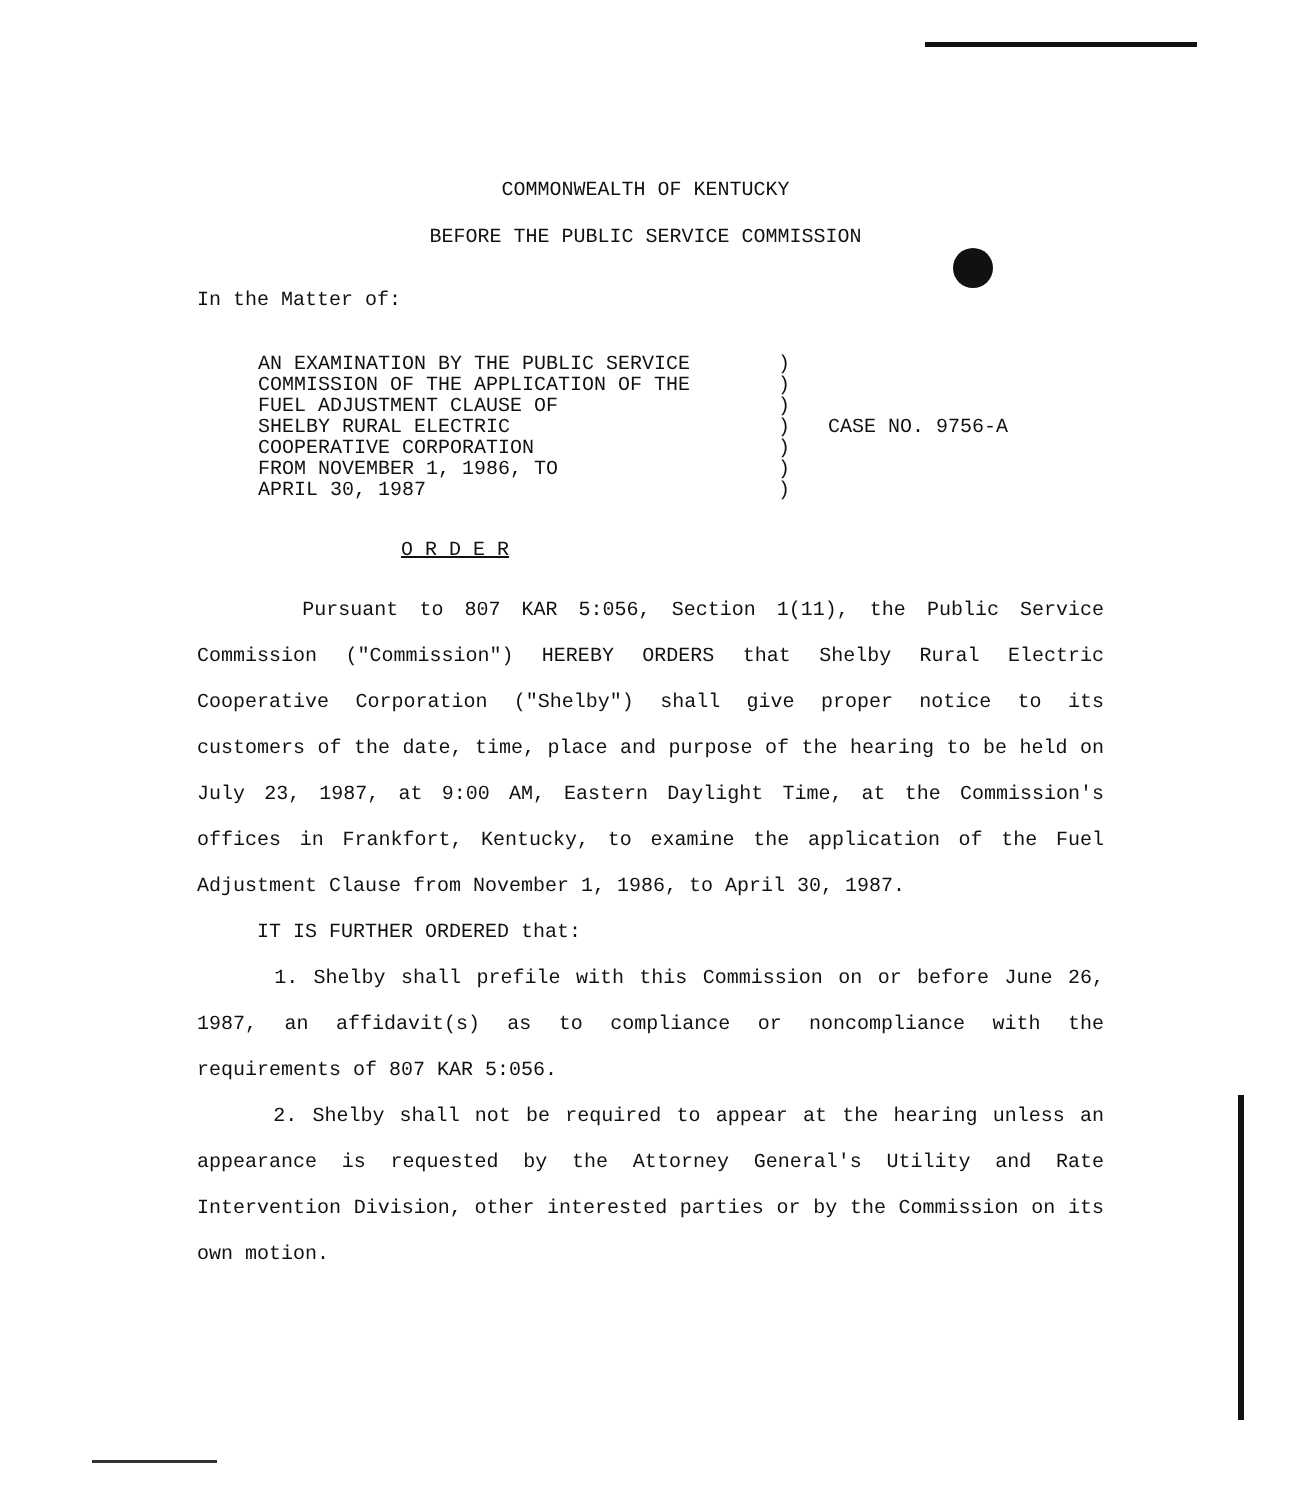COMMONWEALTH OF KENTUCKY
BEFORE THE PUBLIC SERVICE COMMISSION
In the Matter of:
AN EXAMINATION BY THE PUBLIC SERVICE
COMMISSION OF THE APPLICATION OF THE
FUEL ADJUSTMENT CLAUSE OF
SHELBY RURAL ELECTRIC
COOPERATIVE CORPORATION
FROM NOVEMBER 1, 1986, TO
APRIL 30, 1987
)
)
)
)
)
)
)
CASE NO. 9756-A
O R D E R
Pursuant to 807 KAR 5:056, Section 1(11), the Public Service Commission ("Commission") HEREBY ORDERS that Shelby Rural Electric Cooperative Corporation ("Shelby") shall give proper notice to its customers of the date, time, place and purpose of the hearing to be held on July 23, 1987, at 9:00 AM, Eastern Daylight Time, at the Commission's offices in Frankfort, Kentucky, to examine the application of the Fuel Adjustment Clause from November 1, 1986, to April 30, 1987.
IT IS FURTHER ORDERED that:
1. Shelby shall prefile with this Commission on or before June 26, 1987, an affidavit(s) as to compliance or noncompliance with the requirements of 807 KAR 5:056.
2. Shelby shall not be required to appear at the hearing unless an appearance is requested by the Attorney General's Utility and Rate Intervention Division, other interested parties or by the Commission on its own motion.